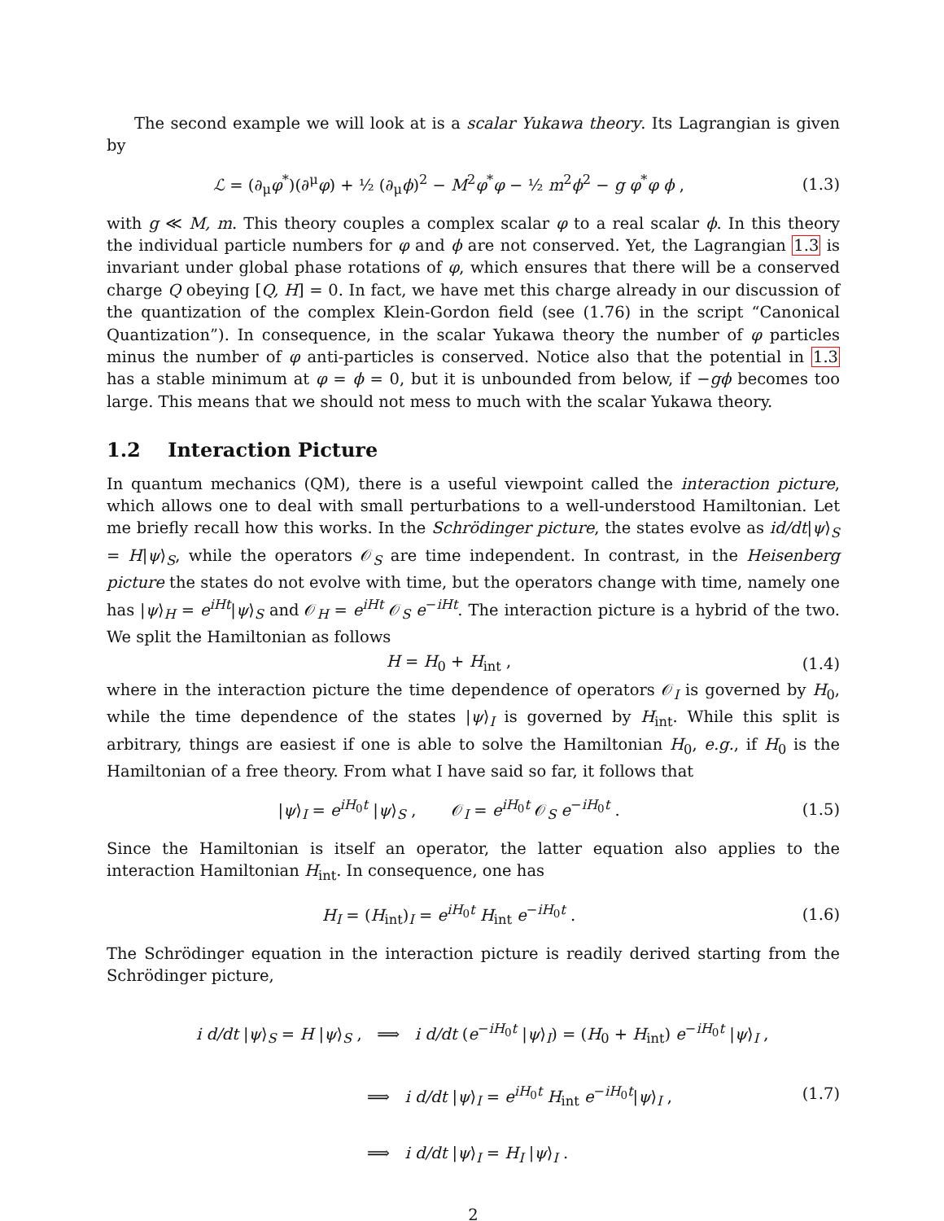The second example we will look at is a scalar Yukawa theory. Its Lagrangian is given by
ℒ = (∂<sub>μ</sub>φ<sup>*</sup>)(∂<sup>μ</sup>φ) + ½ (∂<sub>μ</sub>ϕ)<sup>2</sup> − M<sup>2</sup>φ<sup>*</sup>φ − ½ m<sup>2</sup>ϕ<sup>2</sup> − g φ<sup>*</sup>φ ϕ , (1.3)
with g ≪ M, m. This theory couples a complex scalar φ to a real scalar ϕ. In this theory the individual particle numbers for φ and ϕ are not conserved. Yet, the Lagrangian 1.3 is invariant under global phase rotations of φ, which ensures that there will be a conserved charge Q obeying [Q, H] = 0. In fact, we have met this charge already in our discussion of the quantization of the complex Klein-Gordon field (see (1.76) in the script “Canonical Quantization”). In consequence, in the scalar Yukawa theory the number of φ particles minus the number of φ anti-particles is conserved. Notice also that the potential in 1.3 has a stable minimum at φ = ϕ = 0, but it is unbounded from below, if −gϕ becomes too large. This means that we should not mess to much with the scalar Yukawa theory.
1.2 Interaction Picture
In quantum mechanics (QM), there is a useful viewpoint called the interaction picture, which allows one to deal with small perturbations to a well-understood Hamiltonian. Let me briefly recall how this works. In the Schrödinger picture, the states evolve as id/dt|ψ⟩<sub>S</sub> = H|ψ⟩<sub>S</sub>, while the operators 𝒪<sub>S</sub> are time independent. In contrast, in the Heisenberg picture the states do not evolve with time, but the operators change with time, namely one has |ψ⟩<sub>H</sub> = e<sup>iHt</sup>|ψ⟩<sub>S</sub> and 𝒪<sub>H</sub> = e<sup>iHt</sup> 𝒪<sub>S</sub> e<sup>−iHt</sup>. The interaction picture is a hybrid of the two. We split the Hamiltonian as follows
H = H<sub>0</sub> + H<sub>int</sub> , (1.4)
where in the interaction picture the time dependence of operators 𝒪<sub>I</sub> is governed by H<sub>0</sub>, while the time dependence of the states |ψ⟩<sub>I</sub> is governed by H<sub>int</sub>. While this split is arbitrary, things are easiest if one is able to solve the Hamiltonian H<sub>0</sub>, e.g., if H<sub>0</sub> is the Hamiltonian of a free theory. From what I have said so far, it follows that
|ψ⟩<sub>I</sub> = e<sup>iH<sub>0</sub>t</sup> |ψ⟩<sub>S</sub> , 𝒪<sub>I</sub> = e<sup>iH<sub>0</sub>t</sup> 𝒪<sub>S</sub> e<sup>−iH<sub>0</sub>t</sup> . (1.5)
Since the Hamiltonian is itself an operator, the latter equation also applies to the interaction Hamiltonian H<sub>int</sub>. In consequence, one has
H<sub>I</sub> = (H<sub>int</sub>)<sub>I</sub> = e<sup>iH<sub>0</sub>t</sup> H<sub>int</sub> e<sup>−iH<sub>0</sub>t</sup> . (1.6)
The Schrödinger equation in the interaction picture is readily derived starting from the Schrödinger picture,
i d/dt |ψ⟩<sub>S</sub> = H |ψ⟩<sub>S</sub> , ⟹ i d/dt (e<sup>−iH<sub>0</sub>t</sup> |ψ⟩<sub>I</sub>) = (H<sub>0</sub> + H<sub>int</sub>) e<sup>−iH<sub>0</sub>t</sup> |ψ⟩<sub>I</sub> ,
⟹ i d/dt |ψ⟩<sub>I</sub> = e<sup>iH<sub>0</sub>t</sup> H<sub>int</sub> e<sup>−iH<sub>0</sub>t</sup>|ψ⟩<sub>I</sub> ,
⟹ i d/dt |ψ⟩<sub>I</sub> = H<sub>I</sub> |ψ⟩<sub>I</sub> .
(1.7)
2